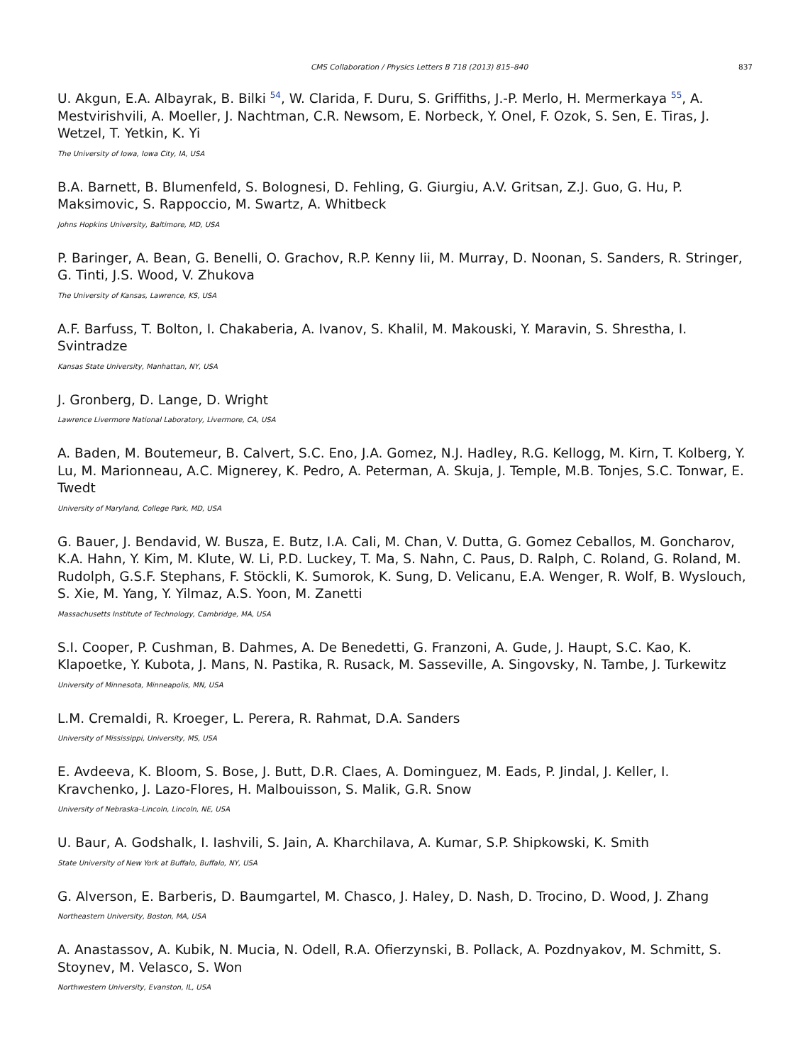CMS Collaboration / Physics Letters B 718 (2013) 815–840 837
U. Akgun, E.A. Albayrak, B. Bilki <sup>54</sup>, W. Clarida, F. Duru, S. Griffiths, J.-P. Merlo, H. Mermerkaya <sup>55</sup>, A. Mestvirishvili, A. Moeller, J. Nachtman, C.R. Newsom, E. Norbeck, Y. Onel, F. Ozok, S. Sen, E. Tiras, J. Wetzel, T. Yetkin, K. Yi
The University of Iowa, Iowa City, IA, USA
B.A. Barnett, B. Blumenfeld, S. Bolognesi, D. Fehling, G. Giurgiu, A.V. Gritsan, Z.J. Guo, G. Hu, P. Maksimovic, S. Rappoccio, M. Swartz, A. Whitbeck
Johns Hopkins University, Baltimore, MD, USA
P. Baringer, A. Bean, G. Benelli, O. Grachov, R.P. Kenny Iii, M. Murray, D. Noonan, S. Sanders, R. Stringer, G. Tinti, J.S. Wood, V. Zhukova
The University of Kansas, Lawrence, KS, USA
A.F. Barfuss, T. Bolton, I. Chakaberia, A. Ivanov, S. Khalil, M. Makouski, Y. Maravin, S. Shrestha, I. Svintradze
Kansas State University, Manhattan, NY, USA
J. Gronberg, D. Lange, D. Wright
Lawrence Livermore National Laboratory, Livermore, CA, USA
A. Baden, M. Boutemeur, B. Calvert, S.C. Eno, J.A. Gomez, N.J. Hadley, R.G. Kellogg, M. Kirn, T. Kolberg, Y. Lu, M. Marionneau, A.C. Mignerey, K. Pedro, A. Peterman, A. Skuja, J. Temple, M.B. Tonjes, S.C. Tonwar, E. Twedt
University of Maryland, College Park, MD, USA
G. Bauer, J. Bendavid, W. Busza, E. Butz, I.A. Cali, M. Chan, V. Dutta, G. Gomez Ceballos, M. Goncharov, K.A. Hahn, Y. Kim, M. Klute, W. Li, P.D. Luckey, T. Ma, S. Nahn, C. Paus, D. Ralph, C. Roland, G. Roland, M. Rudolph, G.S.F. Stephans, F. Stöckli, K. Sumorok, K. Sung, D. Velicanu, E.A. Wenger, R. Wolf, B. Wyslouch, S. Xie, M. Yang, Y. Yilmaz, A.S. Yoon, M. Zanetti
Massachusetts Institute of Technology, Cambridge, MA, USA
S.I. Cooper, P. Cushman, B. Dahmes, A. De Benedetti, G. Franzoni, A. Gude, J. Haupt, S.C. Kao, K. Klapoetke, Y. Kubota, J. Mans, N. Pastika, R. Rusack, M. Sasseville, A. Singovsky, N. Tambe, J. Turkewitz
University of Minnesota, Minneapolis, MN, USA
L.M. Cremaldi, R. Kroeger, L. Perera, R. Rahmat, D.A. Sanders
University of Mississippi, University, MS, USA
E. Avdeeva, K. Bloom, S. Bose, J. Butt, D.R. Claes, A. Dominguez, M. Eads, P. Jindal, J. Keller, I. Kravchenko, J. Lazo-Flores, H. Malbouisson, S. Malik, G.R. Snow
University of Nebraska–Lincoln, Lincoln, NE, USA
U. Baur, A. Godshalk, I. Iashvili, S. Jain, A. Kharchilava, A. Kumar, S.P. Shipkowski, K. Smith
State University of New York at Buffalo, Buffalo, NY, USA
G. Alverson, E. Barberis, D. Baumgartel, M. Chasco, J. Haley, D. Nash, D. Trocino, D. Wood, J. Zhang
Northeastern University, Boston, MA, USA
A. Anastassov, A. Kubik, N. Mucia, N. Odell, R.A. Ofierzynski, B. Pollack, A. Pozdnyakov, M. Schmitt, S. Stoynev, M. Velasco, S. Won
Northwestern University, Evanston, IL, USA